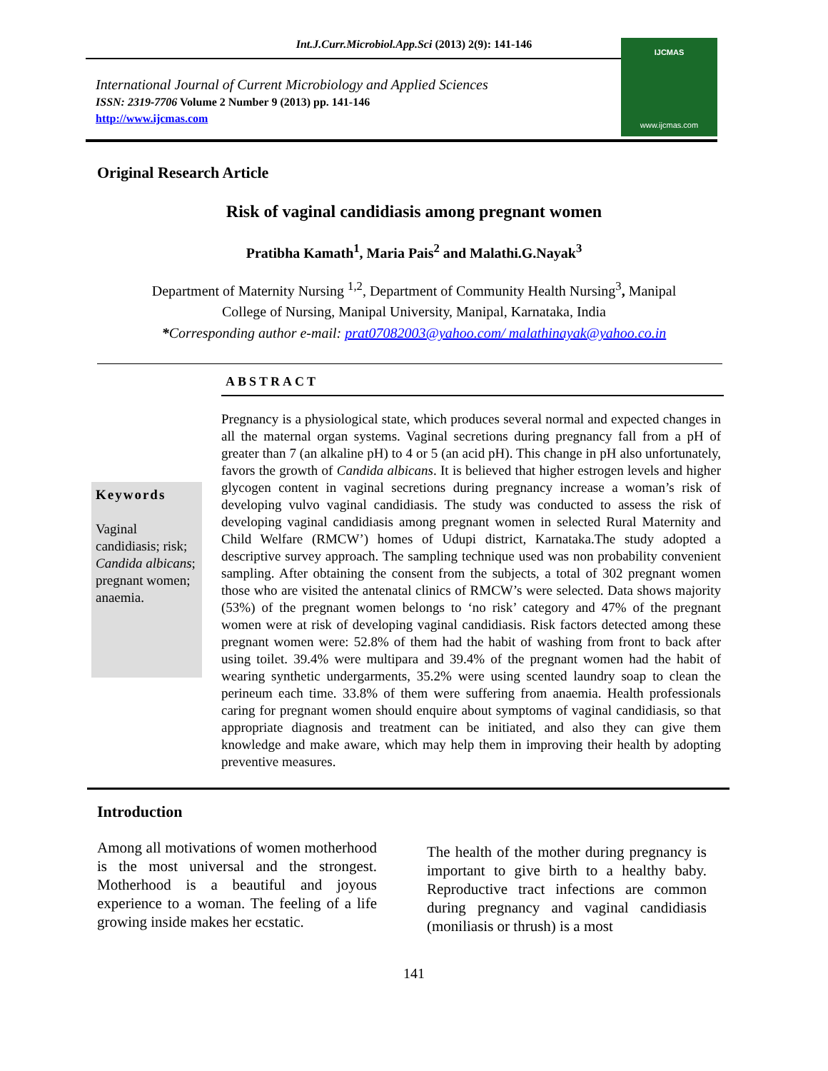Int.J.Curr.Microbiol.App.Sci (2013) 2(9): 141-146
International Journal of Current Microbiology and Applied Sciences
ISSN: 2319-7706 Volume 2 Number 9 (2013) pp. 141-146
http://www.ijcmas.com
IJCMAS
www.ijcmas.com
Original Research Article
Risk of vaginal candidiasis among pregnant women
Pratibha Kamath<sup>1</sup>, Maria Pais<sup>2</sup> and Malathi.G.Nayak<sup>3</sup>
Department of Maternity Nursing <sup>1,2</sup>, Department of Community Health Nursing<sup>3</sup>, Manipal
College of Nursing, Manipal University, Manipal, Karnataka, India
*Corresponding author e-mail: prat07082003@yahoo.com/ malathinayak@yahoo.co.in
ABSTRACT
Keywords
Vaginal candidiasis; risk; Candida albicans; pregnant women; anaemia.
Pregnancy is a physiological state, which produces several normal and expected changes in all the maternal organ systems. Vaginal secretions during pregnancy fall from a pH of greater than 7 (an alkaline pH) to 4 or 5 (an acid pH). This change in pH also unfortunately, favors the growth of Candida albicans. It is believed that higher estrogen levels and higher glycogen content in vaginal secretions during pregnancy increase a woman’s risk of developing vulvo vaginal candidiasis. The study was conducted to assess the risk of developing vaginal candidiasis among pregnant women in selected Rural Maternity and Child Welfare (RMCW’) homes of Udupi district, Karnataka.The study adopted a descriptive survey approach. The sampling technique used was non probability convenient sampling. After obtaining the consent from the subjects, a total of 302 pregnant women those who are visited the antenatal clinics of RMCW’s were selected. Data shows majority (53%) of the pregnant women belongs to ‘no risk’ category and 47% of the pregnant women were at risk of developing vaginal candidiasis. Risk factors detected among these pregnant women were: 52.8% of them had the habit of washing from front to back after using toilet. 39.4% were multipara and 39.4% of the pregnant women had the habit of wearing synthetic undergarments, 35.2% were using scented laundry soap to clean the perineum each time. 33.8% of them were suffering from anaemia. Health professionals caring for pregnant women should enquire about symptoms of vaginal candidiasis, so that appropriate diagnosis and treatment can be initiated, and also they can give them knowledge and make aware, which may help them in improving their health by adopting preventive measures.
Introduction
Among all motivations of women motherhood is the most universal and the strongest. Motherhood is a beautiful and joyous experience to a woman. The feeling of a life growing inside makes her ecstatic.
The health of the mother during pregnancy is important to give birth to a healthy baby. Reproductive tract infections are common during pregnancy and vaginal candidiasis (moniliasis or thrush) is a most
141